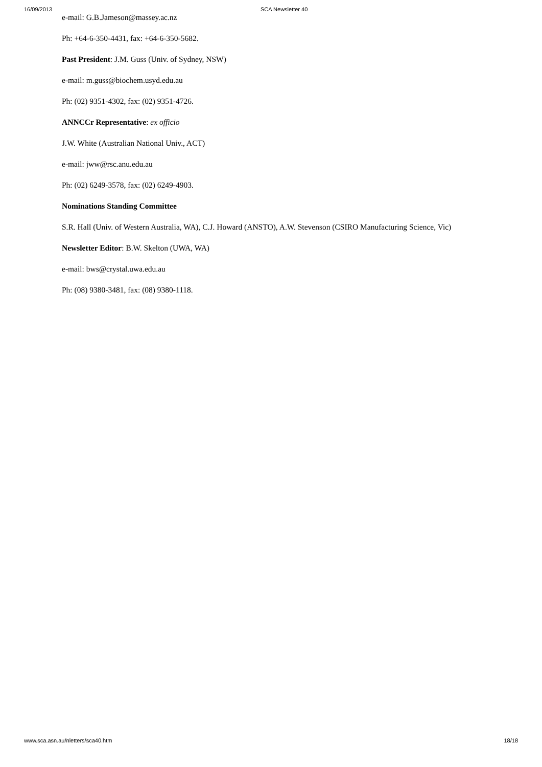16/09/2013 SCA Newsletter 40
e-mail: G.B.Jameson@massey.ac.nz
Ph: +64-6-350-4431, fax: +64-6-350-5682.
Past President: J.M. Guss (Univ. of Sydney, NSW)
e-mail: m.guss@biochem.usyd.edu.au
Ph: (02) 9351-4302, fax: (02) 9351-4726.
ANNCCr Representative: ex officio
J.W. White (Australian National Univ., ACT)
e-mail: jww@rsc.anu.edu.au
Ph: (02) 6249-3578, fax: (02) 6249-4903.
Nominations Standing Committee
S.R. Hall (Univ. of Western Australia, WA), C.J. Howard (ANSTO), A.W. Stevenson (CSIRO Manufacturing Science, Vic)
Newsletter Editor: B.W. Skelton (UWA, WA)
e-mail: bws@crystal.uwa.edu.au
Ph: (08) 9380-3481, fax: (08) 9380-1118.
www.sca.asn.au/nletters/sca40.htm 18/18